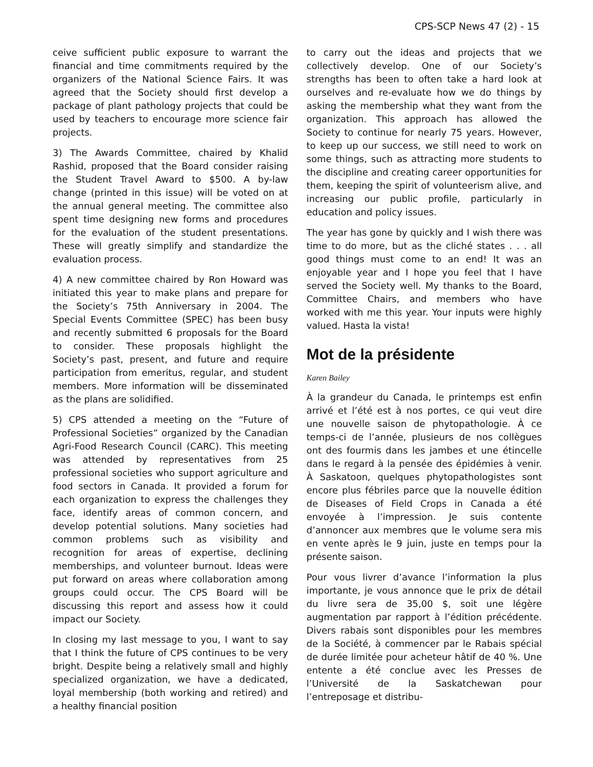CPS-SCP News 47 (2) - 15
ceive sufficient public exposure to warrant the financial and time commitments required by the organizers of the National Science Fairs. It was agreed that the Society should first develop a package of plant pathology projects that could be used by teachers to encourage more science fair projects.
3) The Awards Committee, chaired by Khalid Rashid, proposed that the Board consider raising the Student Travel Award to $500. A by-law change (printed in this issue) will be voted on at the annual general meeting. The committee also spent time designing new forms and procedures for the evaluation of the student presentations. These will greatly simplify and standardize the evaluation process.
4) A new committee chaired by Ron Howard was initiated this year to make plans and prepare for the Society’s 75th Anniversary in 2004. The Special Events Committee (SPEC) has been busy and recently submitted 6 proposals for the Board to consider. These proposals highlight the Society’s past, present, and future and require participation from emeritus, regular, and student members. More information will be disseminated as the plans are solidified.
5) CPS attended a meeting on the “Future of Professional Societies” organized by the Canadian Agri-Food Research Council (CARC). This meeting was attended by representatives from 25 professional societies who support agriculture and food sectors in Canada. It provided a forum for each organization to express the challenges they face, identify areas of common concern, and develop potential solutions. Many societies had common problems such as visibility and recognition for areas of expertise, declining memberships, and volunteer burnout. Ideas were put forward on areas where collaboration among groups could occur. The CPS Board will be discussing this report and assess how it could impact our Society.
In closing my last message to you, I want to say that I think the future of CPS continues to be very bright. Despite being a relatively small and highly specialized organization, we have a dedicated, loyal membership (both working and retired) and a healthy financial position
to carry out the ideas and projects that we collectively develop. One of our Society’s strengths has been to often take a hard look at ourselves and re-evaluate how we do things by asking the membership what they want from the organization. This approach has allowed the Society to continue for nearly 75 years. However, to keep up our success, we still need to work on some things, such as attracting more students to the discipline and creating career opportunities for them, keeping the spirit of volunteerism alive, and increasing our public profile, particularly in education and policy issues.
The year has gone by quickly and I wish there was time to do more, but as the cliché states . . . all good things must come to an end! It was an enjoyable year and I hope you feel that I have served the Society well. My thanks to the Board, Committee Chairs, and members who have worked with me this year. Your inputs were highly valued. Hasta la vista!
Mot de la présidente
Karen Bailey
À la grandeur du Canada, le printemps est enfin arrivé et l’été est à nos portes, ce qui veut dire une nouvelle saison de phytopathologie. À ce temps-ci de l’année, plusieurs de nos collègues ont des fourmis dans les jambes et une étincelle dans le regard à la pensée des épidémies à venir. À Saskatoon, quelques phytopathologistes sont encore plus fébriles parce que la nouvelle édition de Diseases of Field Crops in Canada a été envoyée à l’impression. Je suis contente d’annoncer aux membres que le volume sera mis en vente après le 9 juin, juste en temps pour la présente saison.
Pour vous livrer d’avance l’information la plus importante, je vous annonce que le prix de détail du livre sera de 35,00 $, soit une légère augmentation par rapport à l’édition précédente. Divers rabais sont disponibles pour les membres de la Société, à commencer par le Rabais spécial de durée limitée pour acheteur hâtif de 40 %. Une entente a été conclue avec les Presses de l’Université de la Saskatchewan pour l’entreposage et distribu-